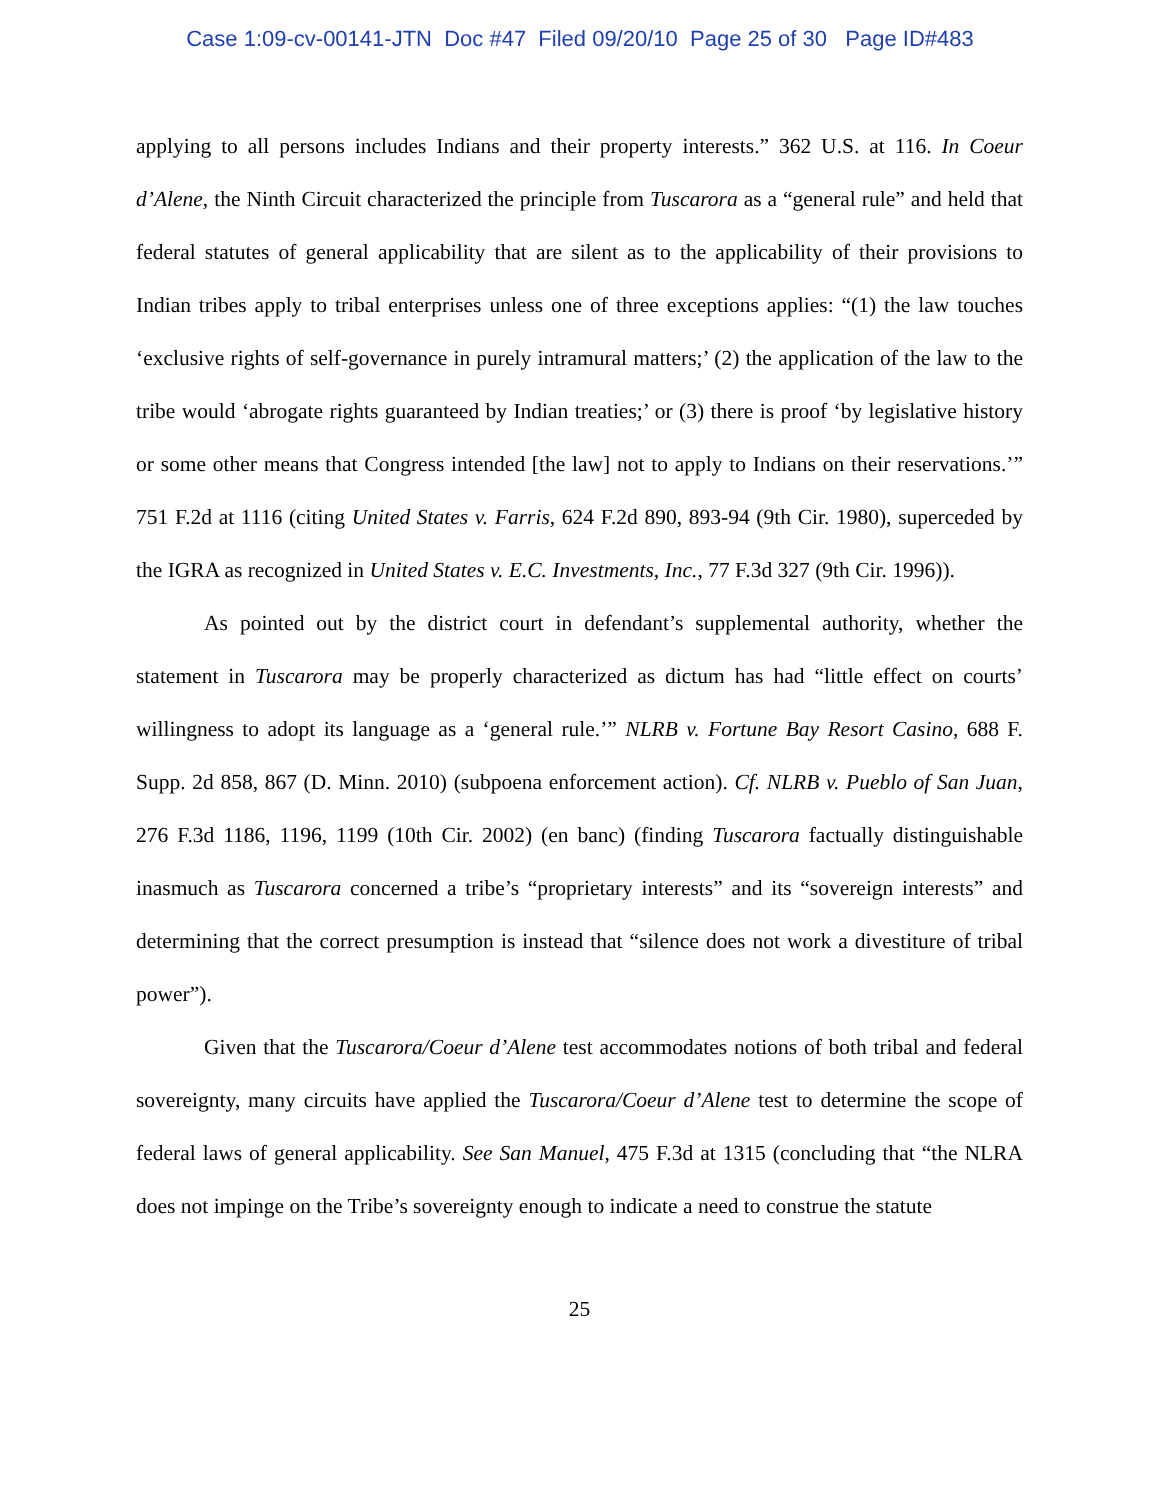Case 1:09-cv-00141-JTN Doc #47 Filed 09/20/10 Page 25 of 30 Page ID#483
applying to all persons includes Indians and their property interests.” 362 U.S. at 116. In Coeur d’Alene, the Ninth Circuit characterized the principle from Tuscarora as a “general rule” and held that federal statutes of general applicability that are silent as to the applicability of their provisions to Indian tribes apply to tribal enterprises unless one of three exceptions applies: “(1) the law touches ‘exclusive rights of self-governance in purely intramural matters;’ (2) the application of the law to the tribe would ‘abrogate rights guaranteed by Indian treaties;’ or (3) there is proof ‘by legislative history or some other means that Congress intended [the law] not to apply to Indians on their reservations.’” 751 F.2d at 1116 (citing United States v. Farris, 624 F.2d 890, 893-94 (9th Cir. 1980), superceded by the IGRA as recognized in United States v. E.C. Investments, Inc., 77 F.3d 327 (9th Cir. 1996)).
As pointed out by the district court in defendant’s supplemental authority, whether the statement in Tuscarora may be properly characterized as dictum has had “little effect on courts’ willingness to adopt its language as a ‘general rule.’” NLRB v. Fortune Bay Resort Casino, 688 F. Supp. 2d 858, 867 (D. Minn. 2010) (subpoena enforcement action). Cf. NLRB v. Pueblo of San Juan, 276 F.3d 1186, 1196, 1199 (10th Cir. 2002) (en banc) (finding Tuscarora factually distinguishable inasmuch as Tuscarora concerned a tribe’s “proprietary interests” and its “sovereign interests” and determining that the correct presumption is instead that “silence does not work a divestiture of tribal power”).
Given that the Tuscarora/Coeur d’Alene test accommodates notions of both tribal and federal sovereignty, many circuits have applied the Tuscarora/Coeur d’Alene test to determine the scope of federal laws of general applicability. See San Manuel, 475 F.3d at 1315 (concluding that “the NLRA does not impinge on the Tribe’s sovereignty enough to indicate a need to construe the statute
25